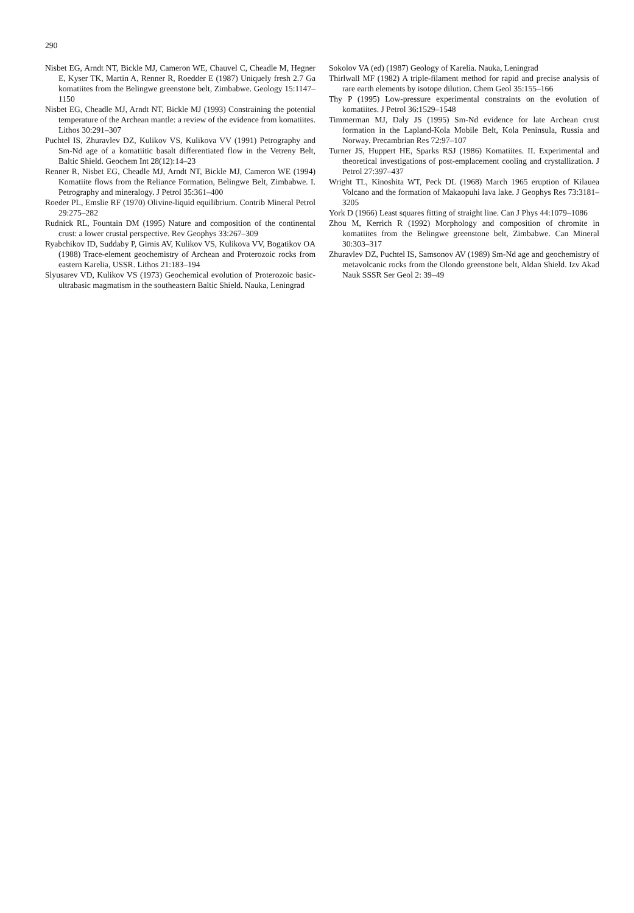290
Nisbet EG, Arndt NT, Bickle MJ, Cameron WE, Chauvel C, Cheadle M, Hegner E, Kyser TK, Martin A, Renner R, Roedder E (1987) Uniquely fresh 2.7 Ga komatiites from the Belingwe greenstone belt, Zimbabwe. Geology 15:1147–1150
Nisbet EG, Cheadle MJ, Arndt NT, Bickle MJ (1993) Constraining the potential temperature of the Archean mantle: a review of the evidence from komatiites. Lithos 30:291–307
Puchtel IS, Zhuravlev DZ, Kulikov VS, Kulikova VV (1991) Petrography and Sm-Nd age of a komatiitic basalt differentiated flow in the Vetreny Belt, Baltic Shield. Geochem Int 28(12):14–23
Renner R, Nisbet EG, Cheadle MJ, Arndt NT, Bickle MJ, Cameron WE (1994) Komatiite flows from the Reliance Formation, Belingwe Belt, Zimbabwe. I. Petrography and mineralogy. J Petrol 35:361–400
Roeder PL, Emslie RF (1970) Olivine-liquid equilibrium. Contrib Mineral Petrol 29:275–282
Rudnick RL, Fountain DM (1995) Nature and composition of the continental crust: a lower crustal perspective. Rev Geophys 33:267–309
Ryabchikov ID, Suddaby P, Girnis AV, Kulikov VS, Kulikova VV, Bogatikov OA (1988) Trace-element geochemistry of Archean and Proterozoic rocks from eastern Karelia, USSR. Lithos 21:183–194
Slyusarev VD, Kulikov VS (1973) Geochemical evolution of Proterozoic basic-ultrabasic magmatism in the southeastern Baltic Shield. Nauka, Leningrad
Sokolov VA (ed) (1987) Geology of Karelia. Nauka, Leningrad
Thirlwall MF (1982) A triple-filament method for rapid and precise analysis of rare earth elements by isotope dilution. Chem Geol 35:155–166
Thy P (1995) Low-pressure experimental constraints on the evolution of komatiites. J Petrol 36:1529–1548
Timmerman MJ, Daly JS (1995) Sm-Nd evidence for late Archean crust formation in the Lapland-Kola Mobile Belt, Kola Peninsula, Russia and Norway. Precambrian Res 72:97–107
Turner JS, Huppert HE, Sparks RSJ (1986) Komatiites. II. Experimental and theoretical investigations of post-emplacement cooling and crystallization. J Petrol 27:397–437
Wright TL, Kinoshita WT, Peck DL (1968) March 1965 eruption of Kilauea Volcano and the formation of Makaopuhi lava lake. J Geophys Res 73:3181–3205
York D (1966) Least squares fitting of straight line. Can J Phys 44:1079–1086
Zhou M, Kerrich R (1992) Morphology and composition of chromite in komatiites from the Belingwe greenstone belt, Zimbabwe. Can Mineral 30:303–317
Zhuravlev DZ, Puchtel IS, Samsonov AV (1989) Sm-Nd age and geochemistry of metavolcanic rocks from the Olondo greenstone belt, Aldan Shield. Izv Akad Nauk SSSR Ser Geol 2: 39–49